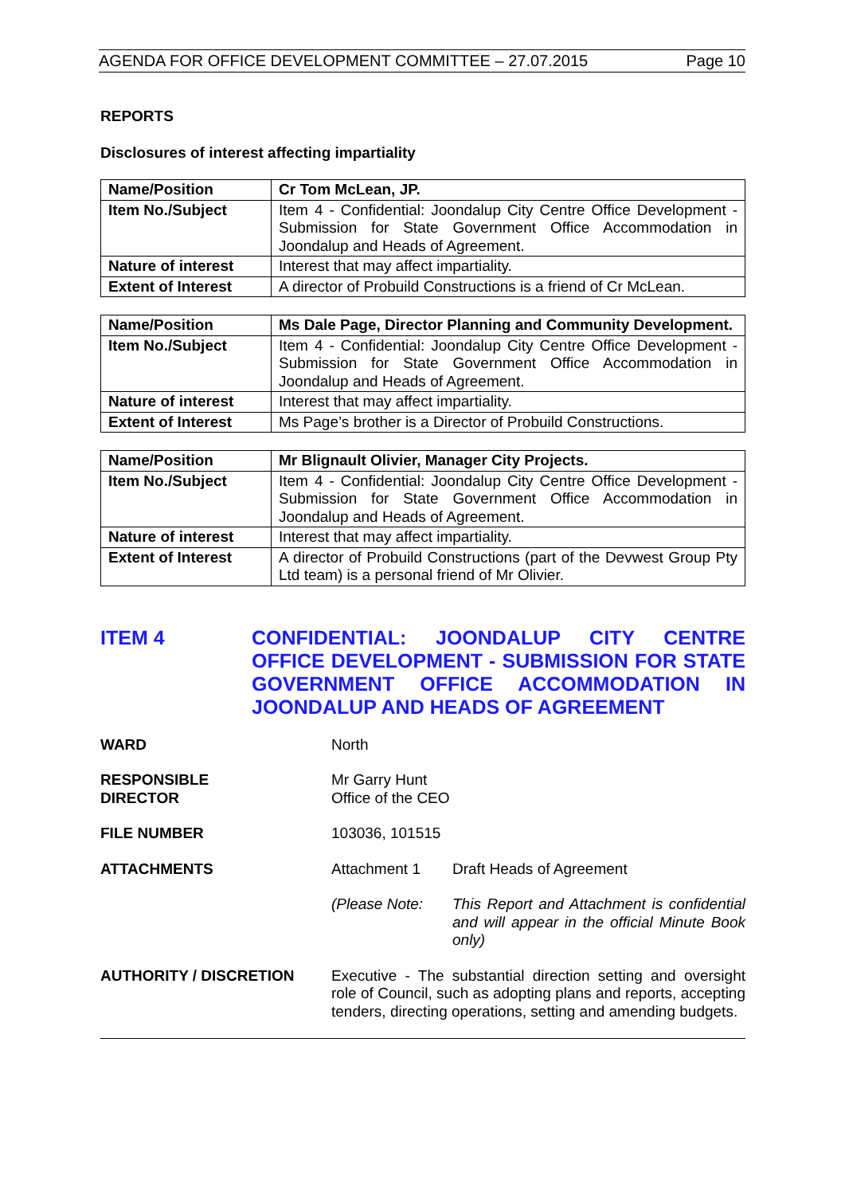AGENDA FOR OFFICE DEVELOPMENT COMMITTEE – 27.07.2015 Page 10
REPORTS
Disclosures of interest affecting impartiality
| Name/Position | Cr Tom McLean, JP. |
| Item No./Subject | Item 4 - Confidential: Joondalup City Centre Office Development - Submission for State Government Office Accommodation in Joondalup and Heads of Agreement. |
| Nature of interest | Interest that may affect impartiality. |
| Extent of Interest | A director of Probuild Constructions is a friend of Cr McLean. |
| Name/Position | Ms Dale Page, Director Planning and Community Development. |
| Item No./Subject | Item 4 - Confidential: Joondalup City Centre Office Development - Submission for State Government Office Accommodation in Joondalup and Heads of Agreement. |
| Nature of interest | Interest that may affect impartiality. |
| Extent of Interest | Ms Page’s brother is a Director of Probuild Constructions. |
| Name/Position | Mr Blignault Olivier, Manager City Projects. |
| Item No./Subject | Item 4 - Confidential: Joondalup City Centre Office Development - Submission for State Government Office Accommodation in Joondalup and Heads of Agreement. |
| Nature of interest | Interest that may affect impartiality. |
| Extent of Interest | A director of Probuild Constructions (part of the Devwest Group Pty Ltd team) is a personal friend of Mr Olivier. |
ITEM 4 CONFIDENTIAL: JOONDALUP CITY CENTRE OFFICE DEVELOPMENT - SUBMISSION FOR STATE GOVERNMENT OFFICE ACCOMMODATION IN JOONDALUP AND HEADS OF AGREEMENT
WARD North
RESPONSIBLE
DIRECTOR
Mr Garry Hunt
Office of the CEO
FILE NUMBER 103036, 101515
ATTACHMENTS Attachment 1 Draft Heads of Agreement
(Please Note: This Report and Attachment is confidential and will appear in the official Minute Book only)
AUTHORITY / DISCRETION Executive - The substantial direction setting and oversight role of Council, such as adopting plans and reports, accepting tenders, directing operations, setting and amending budgets.